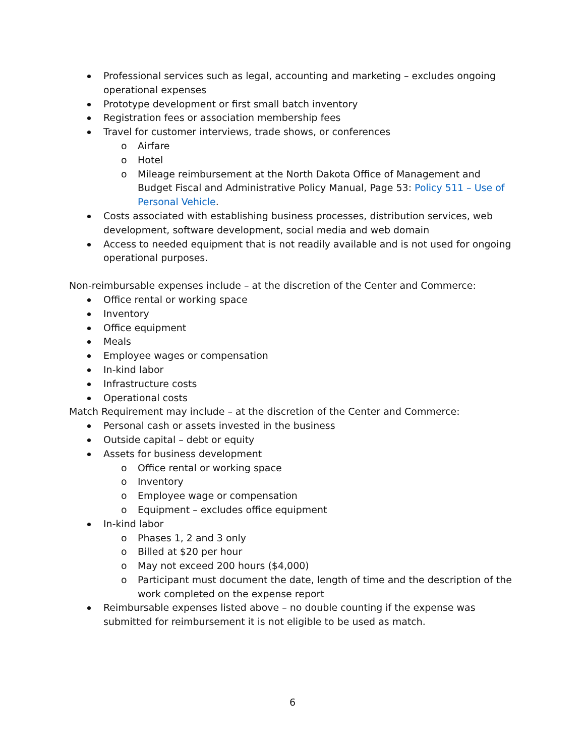Professional services such as legal, accounting and marketing – excludes ongoing operational expenses
Prototype development or first small batch inventory
Registration fees or association membership fees
Travel for customer interviews, trade shows, or conferences
o Airfare
o Hotel
o Mileage reimbursement at the North Dakota Office of Management and Budget Fiscal and Administrative Policy Manual, Page 53: Policy 511 – Use of Personal Vehicle.
Costs associated with establishing business processes, distribution services, web development, software development, social media and web domain
Access to needed equipment that is not readily available and is not used for ongoing operational purposes.
Non-reimbursable expenses include – at the discretion of the Center and Commerce:
Office rental or working space
Inventory
Office equipment
Meals
Employee wages or compensation
In-kind labor
Infrastructure costs
Operational costs
Match Requirement may include – at the discretion of the Center and Commerce:
Personal cash or assets invested in the business
Outside capital – debt or equity
Assets for business development
o Office rental or working space
o Inventory
o Employee wage or compensation
o Equipment – excludes office equipment
In-kind labor
o Phases 1, 2 and 3 only
o Billed at $20 per hour
o May not exceed 200 hours ($4,000)
o Participant must document the date, length of time and the description of the work completed on the expense report
Reimbursable expenses listed above – no double counting if the expense was submitted for reimbursement it is not eligible to be used as match.
6